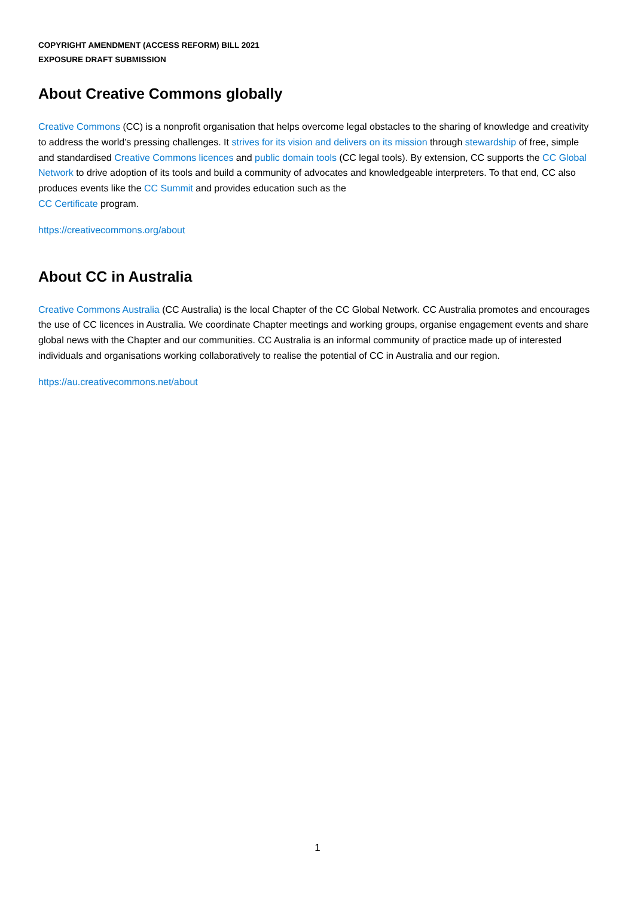COPYRIGHT AMENDMENT (ACCESS REFORM) BILL 2021
EXPOSURE DRAFT SUBMISSION
About Creative Commons globally
Creative Commons (CC) is a nonprofit organisation that helps overcome legal obstacles to the sharing of knowledge and creativity to address the world’s pressing challenges. It strives for its vision and delivers on its mission through stewardship of free, simple and standardised Creative Commons licences and public domain tools (CC legal tools). By extension, CC supports the CC Global Network to drive adoption of its tools and build a community of advocates and knowledgeable interpreters. To that end, CC also produces events like the CC Summit and provides education such as the
CC Certificate program.
https://creativecommons.org/about
About CC in Australia
Creative Commons Australia (CC Australia) is the local Chapter of the CC Global Network. CC Australia promotes and encourages the use of CC licences in Australia. We coordinate Chapter meetings and working groups, organise engagement events and share global news with the Chapter and our communities. CC Australia is an informal community of practice made up of interested individuals and organisations working collaboratively to realise the potential of CC in Australia and our region.
https://au.creativecommons.net/about
1